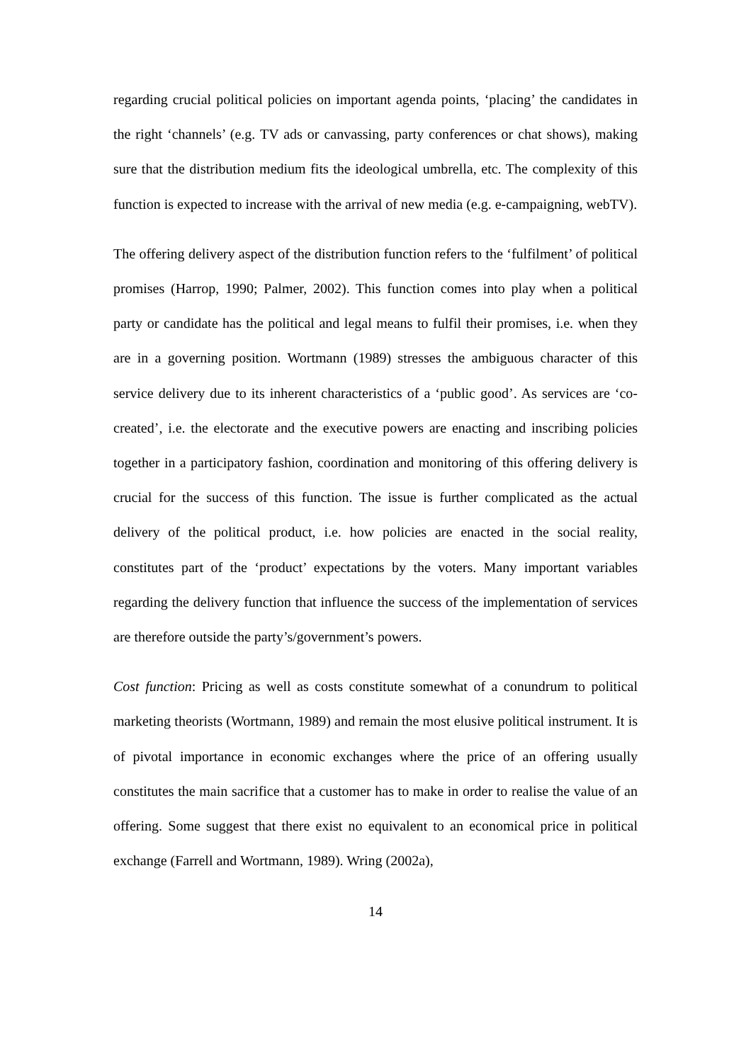regarding crucial political policies on important agenda points, ‘placing’ the candidates in the right ‘channels’ (e.g. TV ads or canvassing, party conferences or chat shows), making sure that the distribution medium fits the ideological umbrella, etc. The complexity of this function is expected to increase with the arrival of new media (e.g. e-campaigning, webTV).
The offering delivery aspect of the distribution function refers to the ‘fulfilment’ of political promises (Harrop, 1990; Palmer, 2002). This function comes into play when a political party or candidate has the political and legal means to fulfil their promises, i.e. when they are in a governing position. Wortmann (1989) stresses the ambiguous character of this service delivery due to its inherent characteristics of a ‘public good’. As services are ‘co-created’, i.e. the electorate and the executive powers are enacting and inscribing policies together in a participatory fashion, coordination and monitoring of this offering delivery is crucial for the success of this function. The issue is further complicated as the actual delivery of the political product, i.e. how policies are enacted in the social reality, constitutes part of the ‘product’ expectations by the voters. Many important variables regarding the delivery function that influence the success of the implementation of services are therefore outside the party’s/government’s powers.
Cost function: Pricing as well as costs constitute somewhat of a conundrum to political marketing theorists (Wortmann, 1989) and remain the most elusive political instrument. It is of pivotal importance in economic exchanges where the price of an offering usually constitutes the main sacrifice that a customer has to make in order to realise the value of an offering. Some suggest that there exist no equivalent to an economical price in political exchange (Farrell and Wortmann, 1989). Wring (2002a),
14